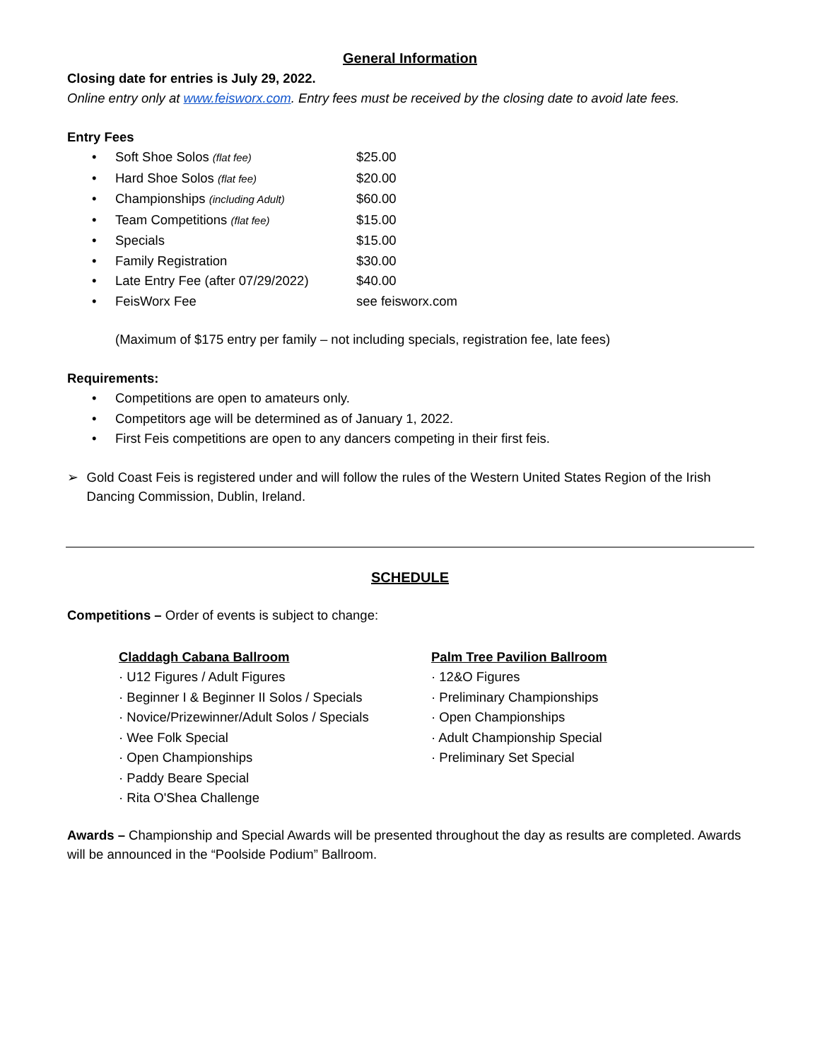General Information
Closing date for entries is July 29, 2022.
Online entry only at www.feisworx.com. Entry fees must be received by the closing date to avoid late fees.
Entry Fees
• Soft Shoe Solos (flat fee) $25.00
• Hard Shoe Solos (flat fee) $20.00
• Championships (including Adult) $60.00
• Team Competitions (flat fee) $15.00
• Specials $15.00
• Family Registration $30.00
• Late Entry Fee (after 07/29/2022) $40.00
• FeisWorx Fee see feisworx.com
(Maximum of $175 entry per family – not including specials, registration fee, late fees)
Requirements:
• Competitions are open to amateurs only.
• Competitors age will be determined as of January 1, 2022.
• First Feis competitions are open to any dancers competing in their first feis.
➢ Gold Coast Feis is registered under and will follow the rules of the Western United States Region of the Irish Dancing Commission, Dublin, Ireland.
SCHEDULE
Competitions – Order of events is subject to change:
Claddagh Cabana Ballroom
· U12 Figures / Adult Figures
· Beginner I & Beginner II Solos / Specials
· Novice/Prizewinner/Adult Solos / Specials
· Wee Folk Special
· Open Championships
· Paddy Beare Special
· Rita O'Shea Challenge
Palm Tree Pavilion Ballroom
· 12&O Figures
· Preliminary Championships
· Open Championships
· Adult Championship Special
· Preliminary Set Special
Awards – Championship and Special Awards will be presented throughout the day as results are completed. Awards will be announced in the “Poolside Podium” Ballroom.